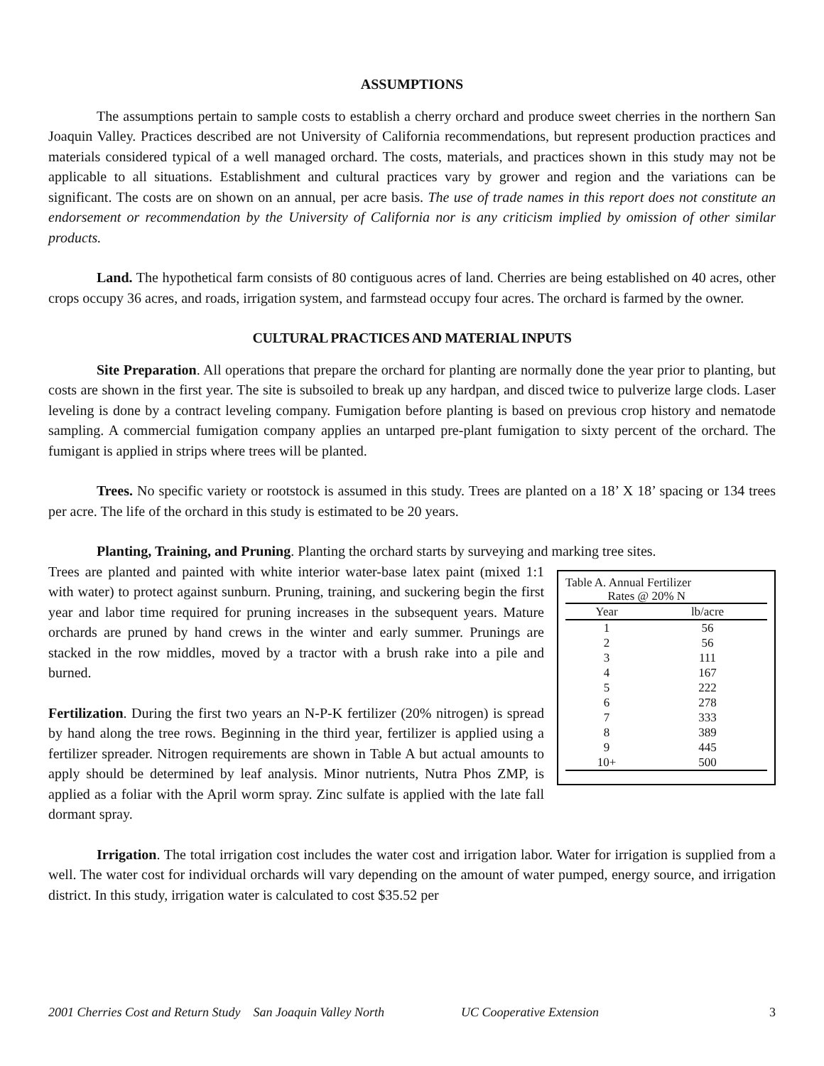ASSUMPTIONS
The assumptions pertain to sample costs to establish a cherry orchard and produce sweet cherries in the northern San Joaquin Valley. Practices described are not University of California recommendations, but represent production practices and materials considered typical of a well managed orchard. The costs, materials, and practices shown in this study may not be applicable to all situations. Establishment and cultural practices vary by grower and region and the variations can be significant. The costs are on shown on an annual, per acre basis. The use of trade names in this report does not constitute an endorsement or recommendation by the University of California nor is any criticism implied by omission of other similar products.
Land. The hypothetical farm consists of 80 contiguous acres of land. Cherries are being established on 40 acres, other crops occupy 36 acres, and roads, irrigation system, and farmstead occupy four acres. The orchard is farmed by the owner.
CULTURAL PRACTICES AND MATERIAL INPUTS
Site Preparation. All operations that prepare the orchard for planting are normally done the year prior to planting, but costs are shown in the first year. The site is subsoiled to break up any hardpan, and disced twice to pulverize large clods. Laser leveling is done by a contract leveling company. Fumigation before planting is based on previous crop history and nematode sampling. A commercial fumigation company applies an untarped pre-plant fumigation to sixty percent of the orchard. The fumigant is applied in strips where trees will be planted.
Trees. No specific variety or rootstock is assumed in this study. Trees are planted on a 18’ X 18’ spacing or 134 trees per acre. The life of the orchard in this study is estimated to be 20 years.
Planting, Training, and Pruning. Planting the orchard starts by surveying and marking tree sites.
Table A. Annual Fertilizer
Rates @ 20% N
| Year | lb/acre |
| --- | --- |
| 1 | 56 |
| 2 | 56 |
| 3 | 111 |
| 4 | 167 |
| 5 | 222 |
| 6 | 278 |
| 7 | 333 |
| 8 | 389 |
| 9 | 445 |
| 10+ | 500 |
Trees are planted and painted with white interior water-base latex paint (mixed 1:1 with water) to protect against sunburn. Pruning, training, and suckering begin the first year and labor time required for pruning increases in the subsequent years. Mature orchards are pruned by hand crews in the winter and early summer. Prunings are stacked in the row middles, moved by a tractor with a brush rake into a pile and burned.
Fertilization. During the first two years an N-P-K fertilizer (20% nitrogen) is spread by hand along the tree rows. Beginning in the third year, fertilizer is applied using a fertilizer spreader. Nitrogen requirements are shown in Table A but actual amounts to apply should be determined by leaf analysis. Minor nutrients, Nutra Phos ZMP, is applied as a foliar with the April worm spray. Zinc sulfate is applied with the late fall dormant spray.
Irrigation. The total irrigation cost includes the water cost and irrigation labor. Water for irrigation is supplied from a well. The water cost for individual orchards will vary depending on the amount of water pumped, energy source, and irrigation district. In this study, irrigation water is calculated to cost $35.52 per
2001 Cherries Cost and Return Study San Joaquin Valley North UC Cooperative Extension 3